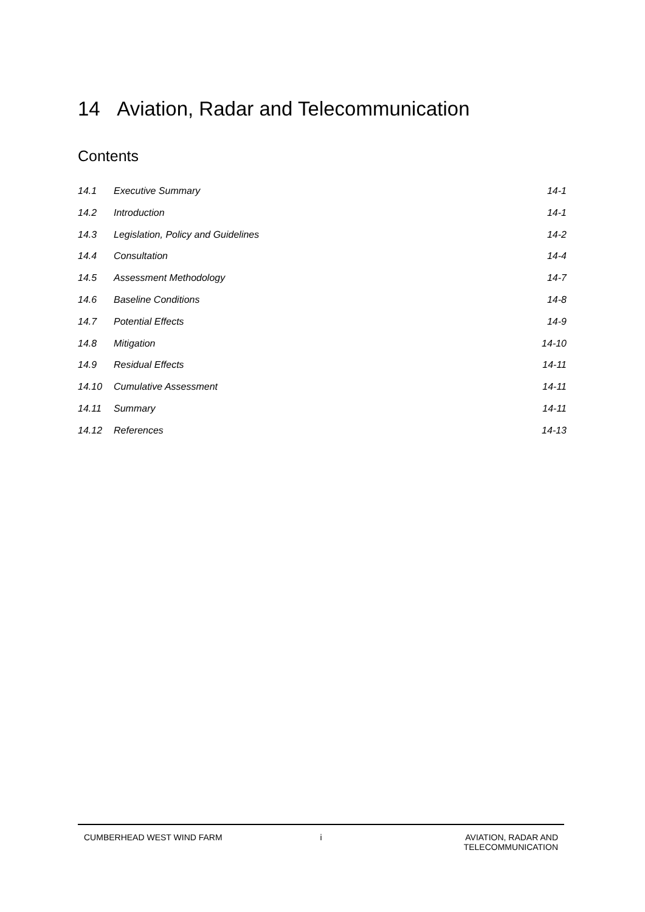14 Aviation, Radar and Telecommunication
Contents
14.1 Executive Summary 14-1
14.2 Introduction 14-1
14.3 Legislation, Policy and Guidelines 14-2
14.4 Consultation 14-4
14.5 Assessment Methodology 14-7
14.6 Baseline Conditions 14-8
14.7 Potential Effects 14-9
14.8 Mitigation 14-10
14.9 Residual Effects 14-11
14.10 Cumulative Assessment 14-11
14.11 Summary 14-11
14.12 References 14-13
CUMBERHEAD WEST WIND FARM i AVIATION, RADAR AND
TELECOMMUNICATION